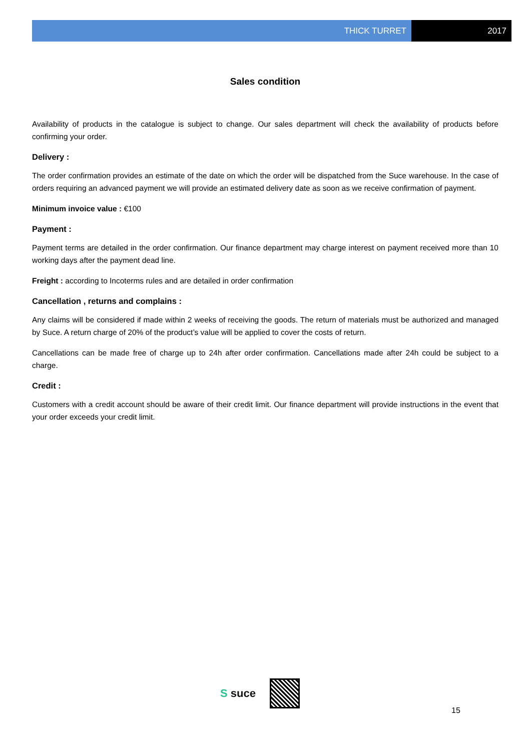THICK TURRET 2017
Sales condition
Availability of products in the catalogue is subject to change. Our sales department will check the availability of products before confirming your order.
Delivery :
The order confirmation provides an estimate of the date on which the order will be dispatched from the Suce warehouse. In the case of orders requiring an advanced payment we will provide an estimated delivery date as soon as we receive confirmation of payment.
Minimum invoice value : €100
Payment :
Payment terms are detailed in the order confirmation. Our finance department may charge interest on payment received more than 10 working days after the payment dead line.
Freight : according to Incoterms rules and are detailed in order confirmation
Cancellation , returns and complains :
Any claims will be considered if made within 2 weeks of receiving the goods. The return of materials must be authorized and managed by Suce. A return charge of 20% of the product’s value will be applied to cover the costs of return.
Cancellations can be made free of charge up to 24h after order confirmation. Cancellations made after 24h could be subject to a charge.
Credit :
Customers with a credit account should be aware of their credit limit. Our finance department will provide instructions in the event that your order exceeds your credit limit.
S suce
15